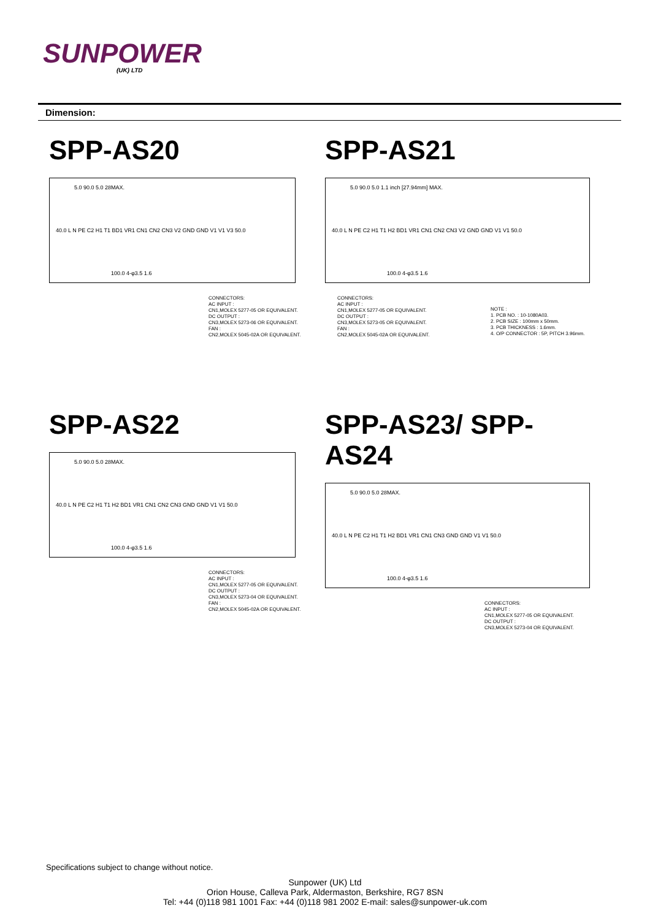SUNPOWER
(UK) LTD
Dimension:
SPP-AS20
5.0 90.0 5.0 28MAX.
40.0 L N PE C2 H1 T1 BD1 VR1 CN1 CN2 CN3 V2 GND GND V1 V1 V3 50.0
100.0 4-φ3.5 1.6
CONNECTORS:
AC INPUT :
CN1,MOLEX 5277-05 OR EQUIVALENT.
DC OUTPUT :
CN3,MOLEX 5273-06 OR EQUIVALENT.
FAN :
CN2,MOLEX 5045-02A OR EQUIVALENT.
SPP-AS21
5.0 90.0 5.0 1.1 inch [27.94mm] MAX.
40.0 L N PE C2 H1 T1 H2 BD1 VR1 CN1 CN2 CN3 V2 GND GND V1 V1 50.0
100.0 4-φ3.5 1.6
CONNECTORS:
AC INPUT :
CN1,MOLEX 5277-05 OR EQUIVALENT.
DC OUTPUT :
CN3,MOLEX 5273-05 OR EQUIVALENT.
FAN :
CN2,MOLEX 5045-02A OR EQUIVALENT.
NOTE :
1. PCB NO. : 10-1080A03.
2. PCB SIZE : 100mm x 50mm.
3. PCB THICKNESS : 1.6mm.
4. O/P CONNECTOR : 5P, PITCH 3.96mm.
SPP-AS22
5.0 90.0 5.0 28MAX.
40.0 L N PE C2 H1 T1 H2 BD1 VR1 CN1 CN2 CN3 GND GND V1 V1 50.0
100.0 4-φ3.5 1.6
CONNECTORS:
AC INPUT :
CN1,MOLEX 5277-05 OR EQUIVALENT.
DC OUTPUT :
CN3,MOLEX 5273-04 OR EQUIVALENT.
FAN :
CN2,MOLEX 5045-02A OR EQUIVALENT.
SPP-AS23/ SPP-AS24
5.0 90.0 5.0 28MAX.
40.0 L N PE C2 H1 T1 H2 BD1 VR1 CN1 CN3 GND GND V1 V1 50.0
100.0 4-φ3.5 1.6
CONNECTORS:
AC INPUT :
CN1,MOLEX 5277-05 OR EQUIVALENT.
DC OUTPUT :
CN3,MOLEX 5273-04 OR EQUIVALENT.
Specifications subject to change without notice.
Sunpower (UK) Ltd
Orion House, Calleva Park, Aldermaston, Berkshire, RG7 8SN
Tel: +44 (0)118 981 1001 Fax: +44 (0)118 981 2002 E-mail: sales@sunpower-uk.com